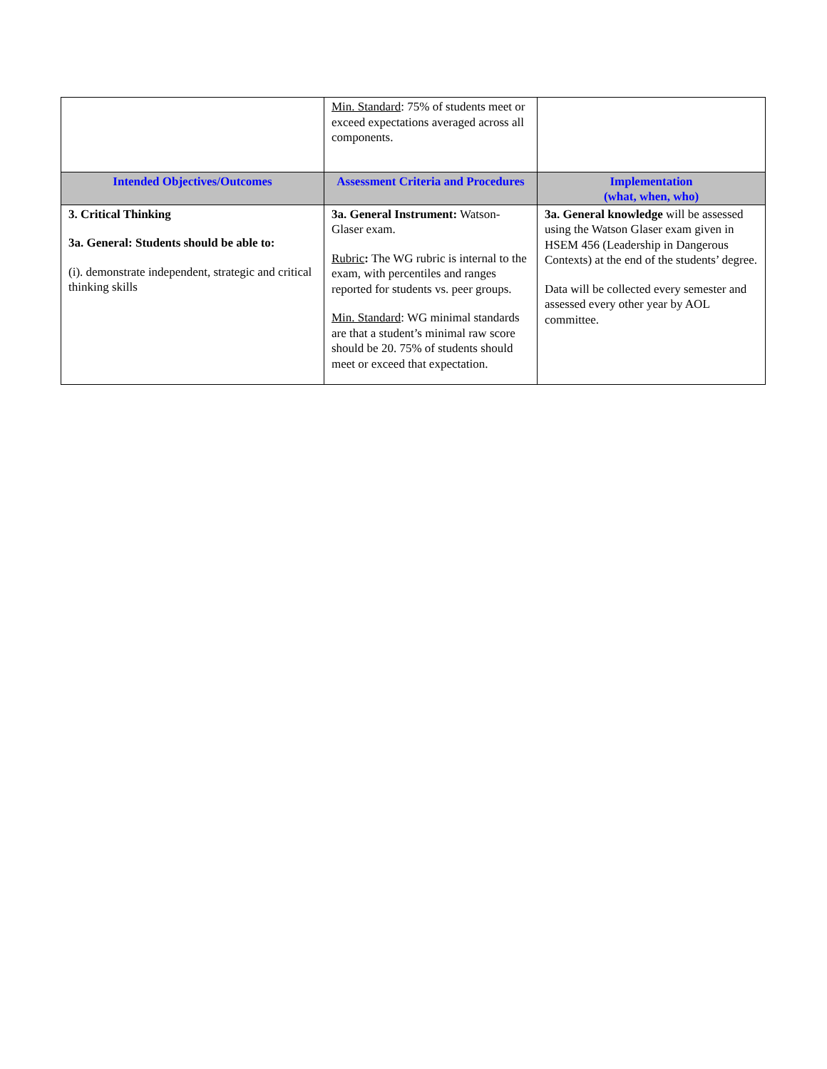| | Min. Standard : 75% of students meet or exceed expectations averaged across all components. | |
| Intended Objectives/Outcomes | Assessment Criteria and Procedures | Implementation (what, when, who) |
| 3. Critical Thinking 3a. General: Students should be able to: (i). demonstrate independent, strategic and critical thinking skills | 3a. General Instrument: Watson-Glaser exam. Rubric : The WG rubric is internal to the exam, with percentiles and ranges reported for students vs. peer groups. Min. Standard : WG minimal standards are that a student’s minimal raw score should be 20. 75% of students should meet or exceed that expectation. | 3a. General knowledge will be assessed using the Watson Glaser exam given in HSEM 456 (Leadership in Dangerous Contexts) at the end of the students’ degree. Data will be collected every semester and assessed every other year by AOL committee. |